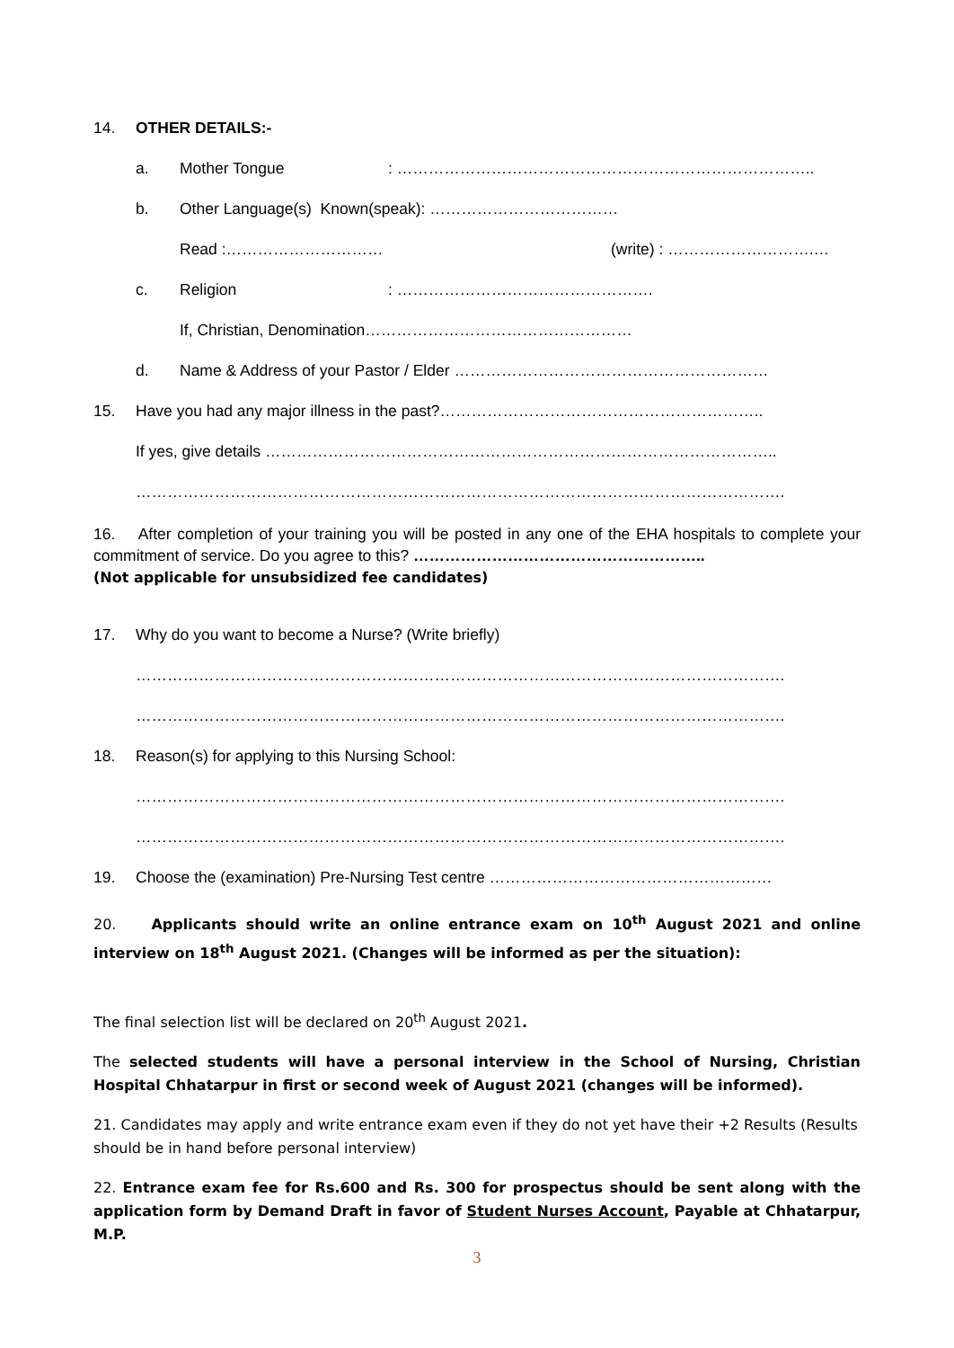14. OTHER DETAILS:-
a. Mother Tongue: ……………………………………………………………………..
b. Other Language(s) Known(speak): ………………………………
Read :………………………… (write) : ……………………….…
c. Religion: ………………………………………….
If, Christian, Denomination……………………………………………
d. Name & Address of your Pastor / Elder ……………………………………………………
15. Have you had any major illness in the past?……………………………………………………..
If yes, give details ……………………………………………………………………………………..
…………………………………………………………………………………………………………….
16. After completion of your training you will be posted in any one of the EHA hospitals to complete your commitment of service. Do you agree to this? ………………………………………………..
(Not applicable for unsubsidized fee candidates)
17. Why do you want to become a Nurse? (Write briefly)
…………………………………………………………………………………………………………….
…………………………………………………………………………………………………………….
18. Reason(s) for applying to this Nursing School:
…………………………………………………………………………………………………………….
…………………………………………………………………………………………………………….
19. Choose the (examination) Pre-Nursing Test centre ………………………………………………
20. Applicants should write an online entrance exam on 10<sup>th</sup> August 2021 and online interview on 18<sup>th</sup> August 2021. (Changes will be informed as per the situation):
The final selection list will be declared on 20<sup>th</sup> August 2021.
The selected students will have a personal interview in the School of Nursing, Christian Hospital Chhatarpur in first or second week of August 2021 (changes will be informed).
21. Candidates may apply and write entrance exam even if they do not yet have their +2 Results (Results should be in hand before personal interview)
22. Entrance exam fee for Rs.600 and Rs. 300 for prospectus should be sent along with the application form by Demand Draft in favor of Student Nurses Account, Payable at Chhatarpur, M.P.
3